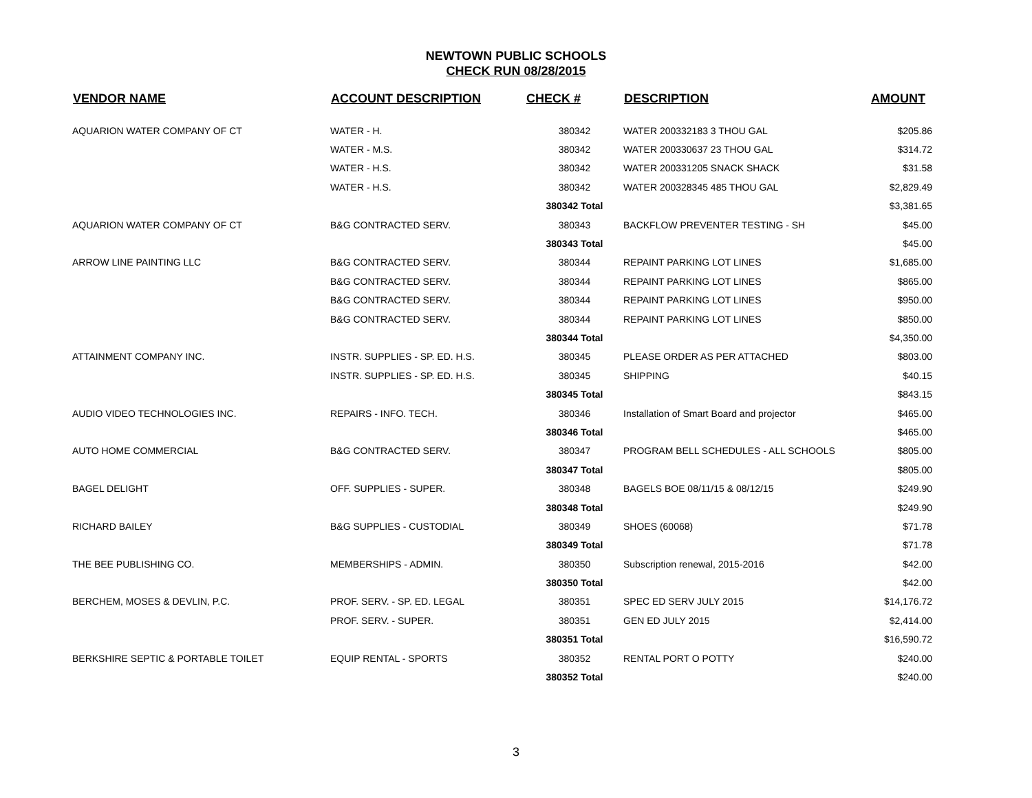NEWTOWN PUBLIC SCHOOLS
CHECK RUN 08/28/2015
| VENDOR NAME | ACCOUNT DESCRIPTION | CHECK # | DESCRIPTION | AMOUNT |
| --- | --- | --- | --- | --- |
| AQUARION WATER COMPANY OF CT | WATER - H. | 380342 | WATER 200332183 3 THOU GAL | $205.86 |
| | WATER - M.S. | 380342 | WATER 200330637 23 THOU GAL | $314.72 |
| | WATER - H.S. | 380342 | WATER 200331205 SNACK SHACK | $31.58 |
| | WATER - H.S. | 380342 | WATER 200328345 485 THOU GAL | $2,829.49 |
| | | 380342 Total | | $3,381.65 |
| AQUARION WATER COMPANY OF CT | B&G CONTRACTED SERV. | 380343 | BACKFLOW PREVENTER TESTING - SH | $45.00 |
| | | 380343 Total | | $45.00 |
| ARROW LINE PAINTING LLC | B&G CONTRACTED SERV. | 380344 | REPAINT PARKING LOT LINES | $1,685.00 |
| | B&G CONTRACTED SERV. | 380344 | REPAINT PARKING LOT LINES | $865.00 |
| | B&G CONTRACTED SERV. | 380344 | REPAINT PARKING LOT LINES | $950.00 |
| | B&G CONTRACTED SERV. | 380344 | REPAINT PARKING LOT LINES | $850.00 |
| | | 380344 Total | | $4,350.00 |
| ATTAINMENT COMPANY INC. | INSTR. SUPPLIES - SP. ED. H.S. | 380345 | PLEASE ORDER AS PER ATTACHED | $803.00 |
| | INSTR. SUPPLIES - SP. ED. H.S. | 380345 | SHIPPING | $40.15 |
| | | 380345 Total | | $843.15 |
| AUDIO VIDEO TECHNOLOGIES INC. | REPAIRS - INFO. TECH. | 380346 | Installation of Smart Board and projector | $465.00 |
| | | 380346 Total | | $465.00 |
| AUTO HOME COMMERCIAL | B&G CONTRACTED SERV. | 380347 | PROGRAM BELL SCHEDULES - ALL SCHOOLS | $805.00 |
| | | 380347 Total | | $805.00 |
| BAGEL DELIGHT | OFF. SUPPLIES - SUPER. | 380348 | BAGELS BOE 08/11/15 & 08/12/15 | $249.90 |
| | | 380348 Total | | $249.90 |
| RICHARD BAILEY | B&G SUPPLIES - CUSTODIAL | 380349 | SHOES (60068) | $71.78 |
| | | 380349 Total | | $71.78 |
| THE BEE PUBLISHING CO. | MEMBERSHIPS - ADMIN. | 380350 | Subscription renewal, 2015-2016 | $42.00 |
| | | 380350 Total | | $42.00 |
| BERCHEM, MOSES & DEVLIN, P.C. | PROF. SERV. - SP. ED. LEGAL | 380351 | SPEC ED SERV JULY 2015 | $14,176.72 |
| | PROF. SERV. - SUPER. | 380351 | GEN ED JULY 2015 | $2,414.00 |
| | | 380351 Total | | $16,590.72 |
| BERKSHIRE SEPTIC & PORTABLE TOILET | EQUIP RENTAL - SPORTS | 380352 | RENTAL PORT O POTTY | $240.00 |
| | | 380352 Total | | $240.00 |
3